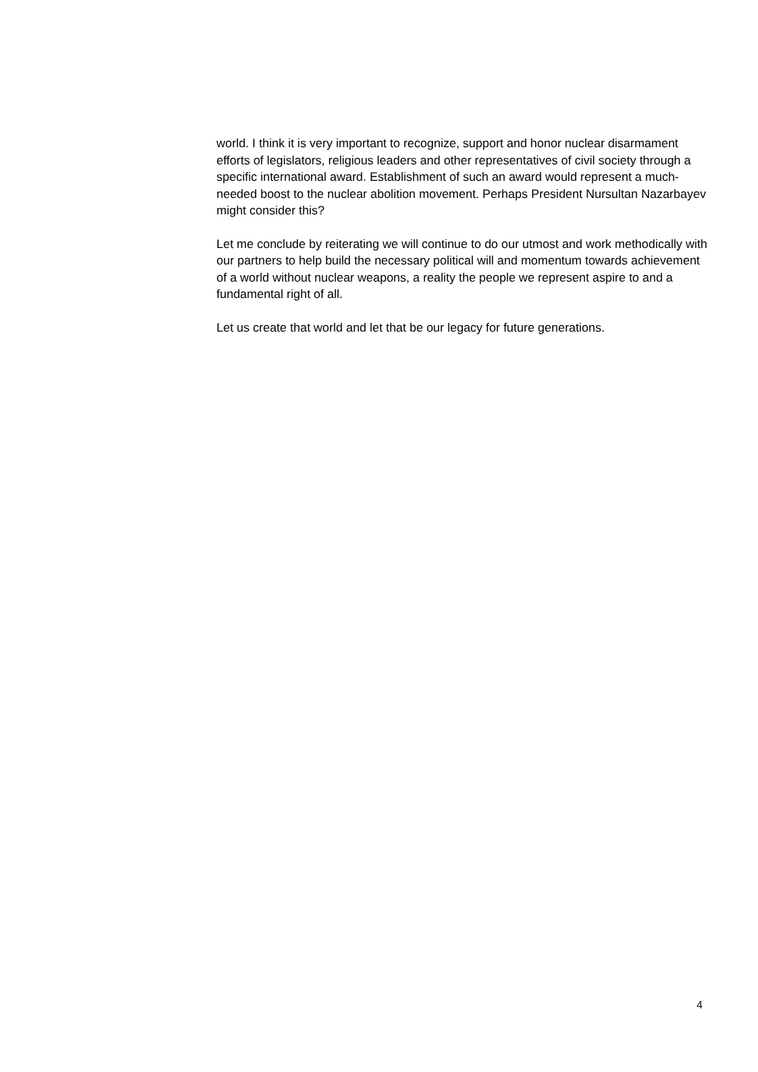world. I think it is very important to recognize, support and honor nuclear disarmament efforts of legislators, religious leaders and other representatives of civil society through a specific international award. Establishment of such an award would represent a much-needed boost to the nuclear abolition movement. Perhaps President Nursultan Nazarbayev might consider this?
Let me conclude by reiterating we will continue to do our utmost and work methodically with our partners to help build the necessary political will and momentum towards achievement of a world without nuclear weapons, a reality the people we represent aspire to and a fundamental right of all.
Let us create that world and let that be our legacy for future generations.
4